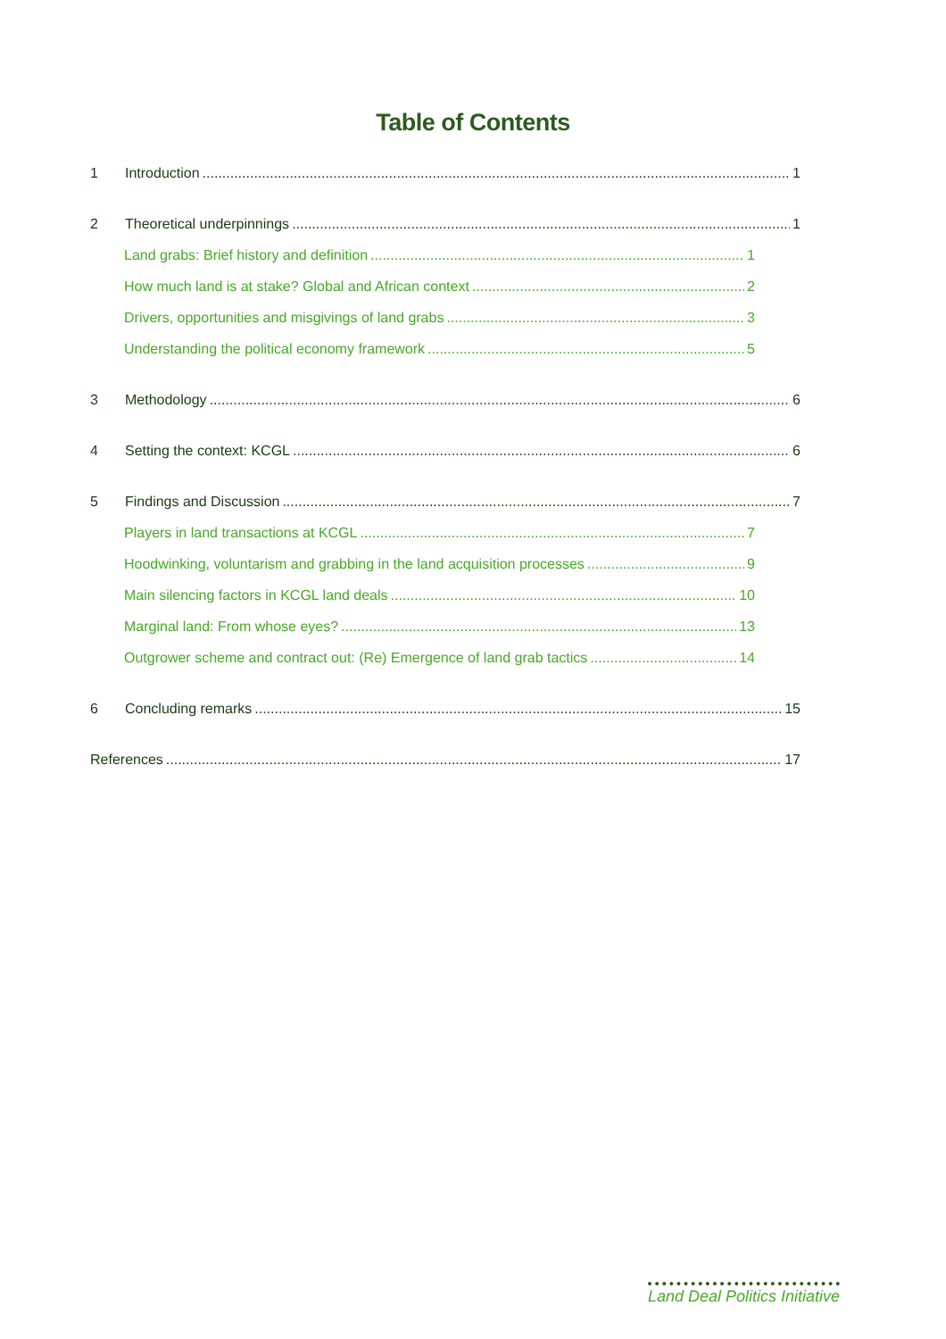Table of Contents
1 Introduction 1
2 Theoretical underpinnings 1
Land grabs: Brief history and definition 1
How much land is at stake? Global and African context 2
Drivers, opportunities and misgivings of land grabs 3
Understanding the political economy framework 5
3 Methodology 6
4 Setting the context: KCGL 6
5 Findings and Discussion 7
Players in land transactions at KCGL 7
Hoodwinking, voluntarism and grabbing in the land acquisition processes 9
Main silencing factors in KCGL land deals 10
Marginal land: From whose eyes? 13
Outgrower scheme and contract out: (Re) Emergence of land grab tactics 14
6 Concluding remarks 15
References 17
Land Deal Politics Initiative